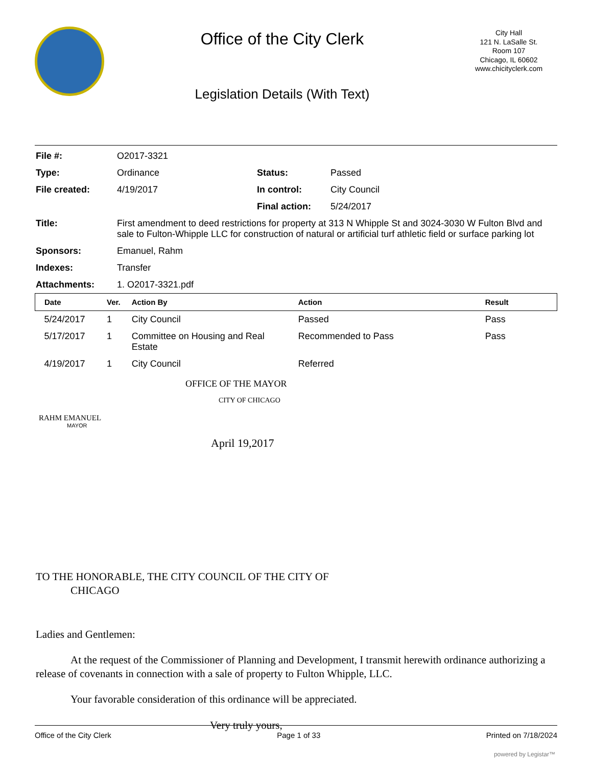Office of the City Clerk
Legislation Details (With Text)
City Hall
121 N. LaSalle St.
Room 107
Chicago, IL 60602
www.chicityclerk.com
| File #: | O2017-3321 | | |
| Type: | Ordinance | Status: | Passed |
| File created: | 4/19/2017 | In control: | City Council |
| | | Final action: | 5/24/2017 |
| Title: | First amendment to deed restrictions for property at 313 N Whipple St and 3024-3030 W Fulton Blvd and sale to Fulton-Whipple LLC for construction of natural or artificial turf athletic field or surface parking lot | | |
| Sponsors: | Emanuel, Rahm | | |
| Indexes: | Transfer | | |
| Attachments: | 1. O2017-3321.pdf | | |
| Date | Ver. | Action By | Action | Result |
| --- | --- | --- | --- | --- |
| 5/24/2017 | 1 | City Council | Passed | Pass |
| 5/17/2017 | 1 | Committee on Housing and Real Estate | Recommended to Pass | Pass |
| 4/19/2017 | 1 | City Council | Referred | |
OFFICE OF THE MAYOR
CITY OF CHICAGO
RAHM EMANUEL
MAYOR
April 19,2017
TO THE HONORABLE, THE CITY COUNCIL OF THE CITY OF
CHICAGO
Ladies and Gentlemen:
At the request of the Commissioner of Planning and Development, I transmit herewith ordinance authorizing a release of covenants in connection with a sale of property to Fulton Whipple, LLC.
Your favorable consideration of this ordinance will be appreciated.
Very truly yours,
Office of the City Clerk Page 1 of 33 Printed on 7/18/2024
powered by Legistar™